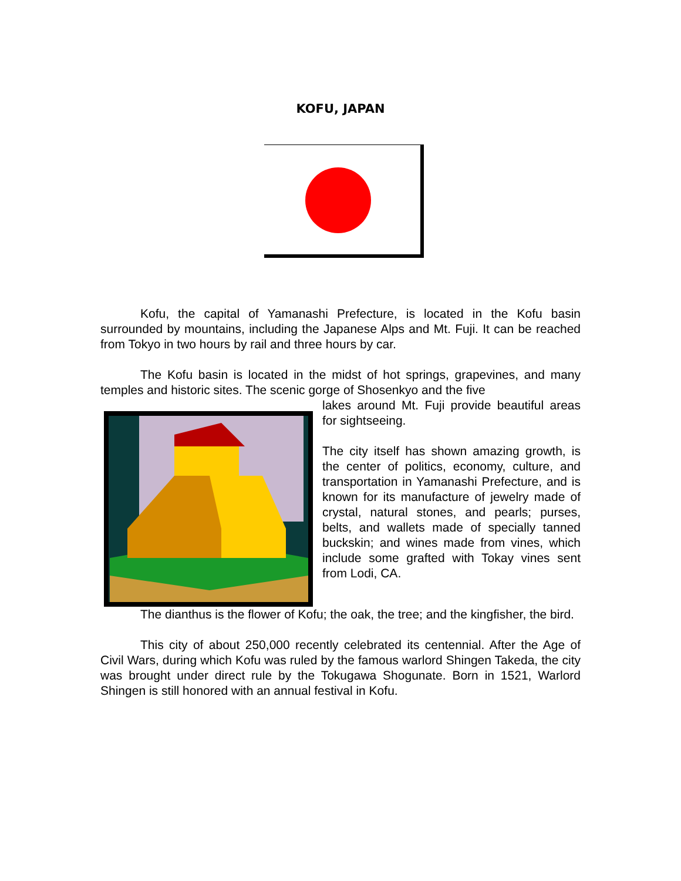KOFU, JAPAN
Kofu, the capital of Yamanashi Prefecture, is located in the Kofu basin surrounded by mountains, including the Japanese Alps and Mt. Fuji. It can be reached from Tokyo in two hours by rail and three hours by car.
The Kofu basin is located in the midst of hot springs, grapevines, and many temples and historic sites. The scenic gorge of Shosenkyo and the five
lakes around Mt. Fuji provide beautiful areas for sightseeing.
The city itself has shown amazing growth, is the center of politics, economy, culture, and transportation in Yamanashi Prefecture, and is known for its manufacture of jewelry made of crystal, natural stones, and pearls; purses, belts, and wallets made of specially tanned buckskin; and wines made from vines, which include some grafted with Tokay vines sent from Lodi, CA.
The dianthus is the flower of Kofu; the oak, the tree; and the kingfisher, the bird.
This city of about 250,000 recently celebrated its centennial. After the Age of Civil Wars, during which Kofu was ruled by the famous warlord Shingen Takeda, the city was brought under direct rule by the Tokugawa Shogunate. Born in 1521, Warlord Shingen is still honored with an annual festival in Kofu.